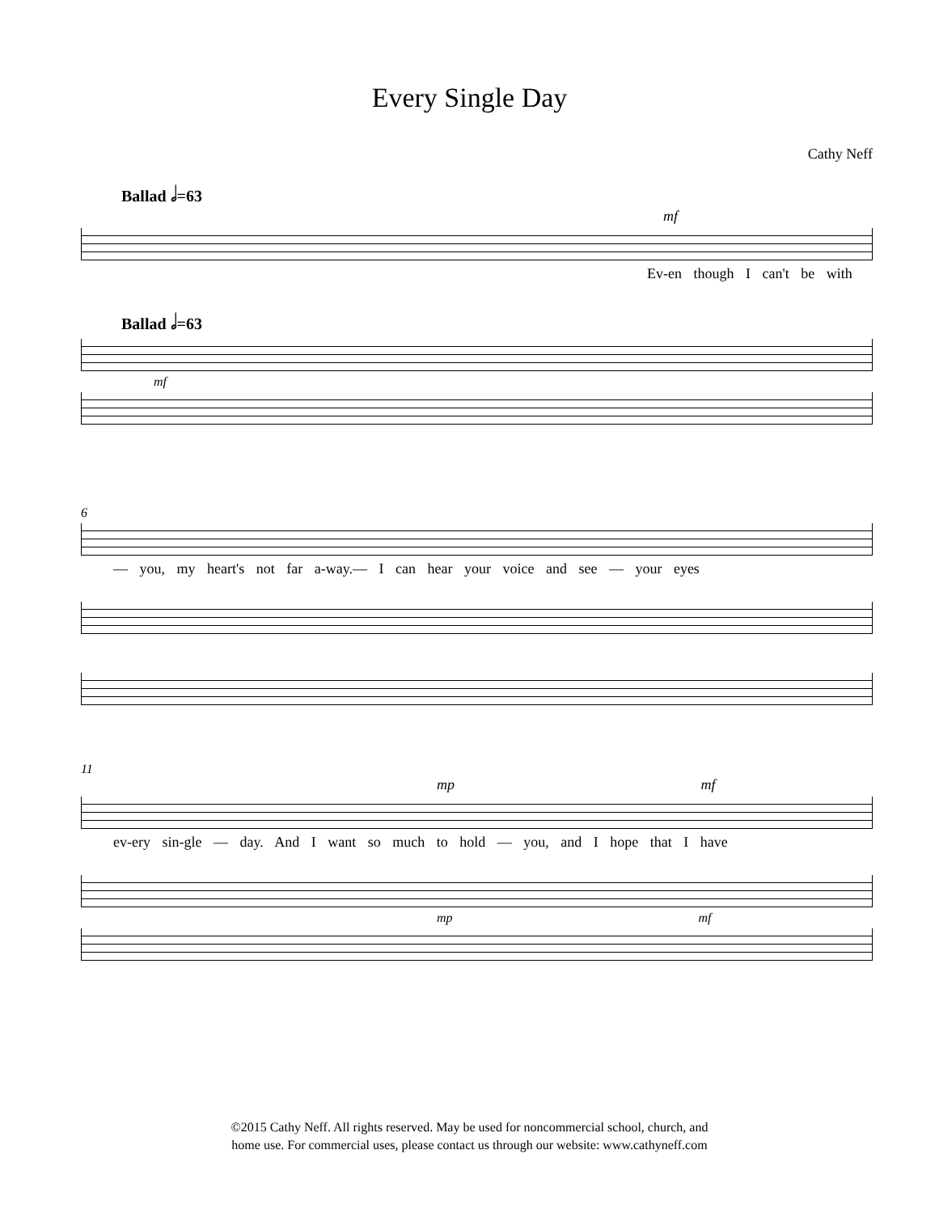Every Single Day
Cathy Neff
Ballad 𝅗𝅥=63
mf
Ev-en though I can't be with
Ballad 𝅗𝅥=63
mf
6
— you, my heart's not far a-way.— I can hear your voice and see — your eyes
11
mp mf
ev-ery sin-gle — day. And I want so much to hold — you, and I hope that I have
mp mf
©2015 Cathy Neff. All rights reserved. May be used for noncommercial school, church, and
home use. For commercial uses, please contact us through our website: www.cathyneff.com